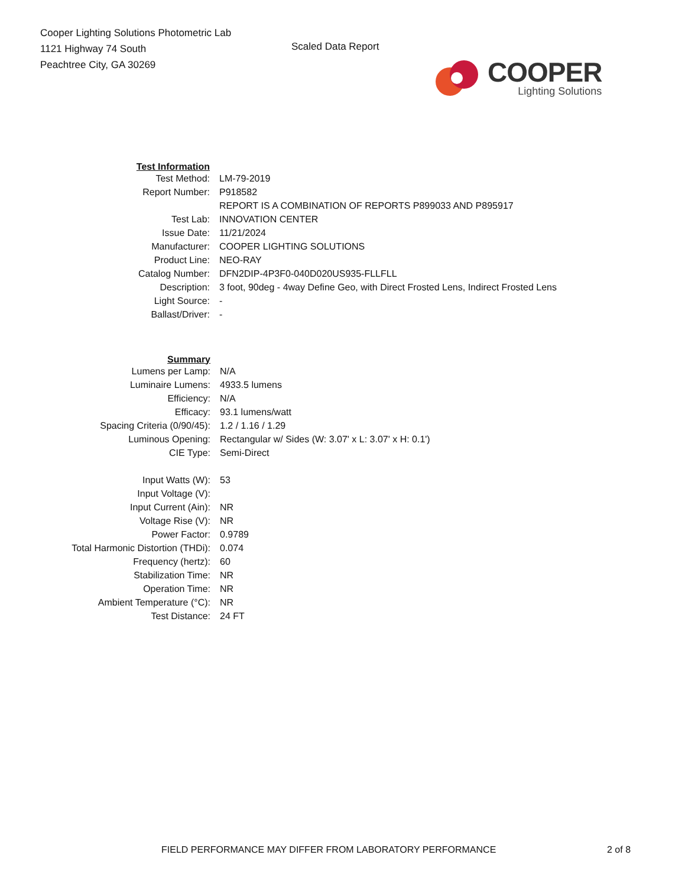Cooper Lighting Solutions Photometric Lab
1121 Highway 74 South
Peachtree City, GA 30269
Scaled Data Report
COOPER
Lighting Solutions
| Test Information | |
| Test Method: | LM-79-2019 |
| Report Number: | P918582 |
| | REPORT IS A COMBINATION OF REPORTS P899033 AND P895917 |
| Test Lab: | INNOVATION CENTER |
| Issue Date: | 11/21/2024 |
| Manufacturer: | COOPER LIGHTING SOLUTIONS |
| Product Line: | NEO-RAY |
| Catalog Number: | DFN2DIP-4P3F0-040D020US935-FLLFLL |
| Description: | 3 foot, 90deg - 4way Define Geo, with Direct Frosted Lens, Indirect Frosted Lens |
| Light Source: | - |
| Ballast/Driver: | - |
| Summary | |
| Lumens per Lamp: | N/A |
| Luminaire Lumens: | 4933.5 lumens |
| Efficiency: | N/A |
| Efficacy: | 93.1 lumens/watt |
| Spacing Criteria (0/90/45): | 1.2 / 1.16 / 1.29 |
| Luminous Opening: | Rectangular w/ Sides (W: 3.07' x L: 3.07' x H: 0.1') |
| CIE Type: | Semi-Direct |
| Input Watts (W): | 53 |
| Input Voltage (V): | |
| Input Current (Ain): | NR |
| Voltage Rise (V): | NR |
| Power Factor: | 0.9789 |
| Total Harmonic Distortion (THDi): | 0.074 |
| Frequency (hertz): | 60 |
| Stabilization Time: | NR |
| Operation Time: | NR |
| Ambient Temperature (°C): | NR |
| Test Distance: | 24 FT |
FIELD PERFORMANCE MAY DIFFER FROM LABORATORY PERFORMANCE 2 of 8